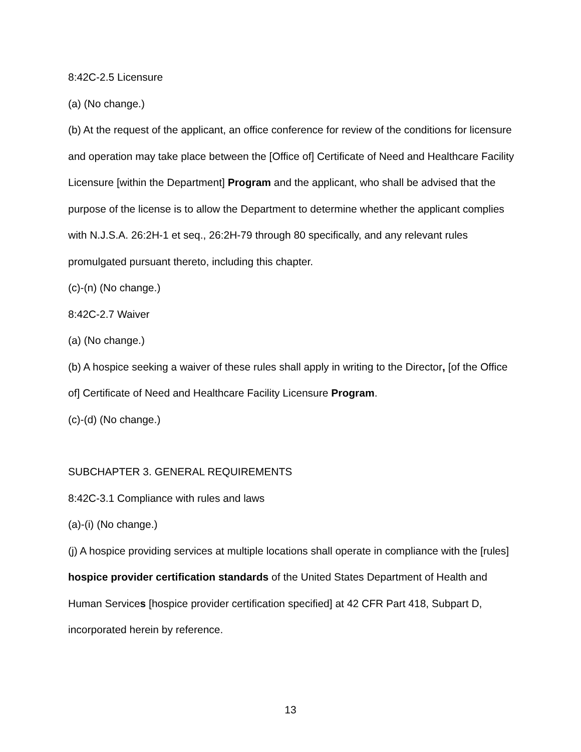8:42C-2.5 Licensure
(a) (No change.)
(b) At the request of the applicant, an office conference for review of the conditions for licensure and operation may take place between the [Office of] Certificate of Need and Healthcare Facility Licensure [within the Department] Program and the applicant, who shall be advised that the purpose of the license is to allow the Department to determine whether the applicant complies with N.J.S.A. 26:2H-1 et seq., 26:2H-79 through 80 specifically, and any relevant rules promulgated pursuant thereto, including this chapter.
(c)-(n) (No change.)
8:42C-2.7 Waiver
(a) (No change.)
(b) A hospice seeking a waiver of these rules shall apply in writing to the Director, [of the Office of] Certificate of Need and Healthcare Facility Licensure Program.
(c)-(d) (No change.)
SUBCHAPTER 3. GENERAL REQUIREMENTS
8:42C-3.1 Compliance with rules and laws
(a)-(i) (No change.)
(j) A hospice providing services at multiple locations shall operate in compliance with the [rules] hospice provider certification standards of the United States Department of Health and Human Services [hospice provider certification specified] at 42 CFR Part 418, Subpart D, incorporated herein by reference.
13